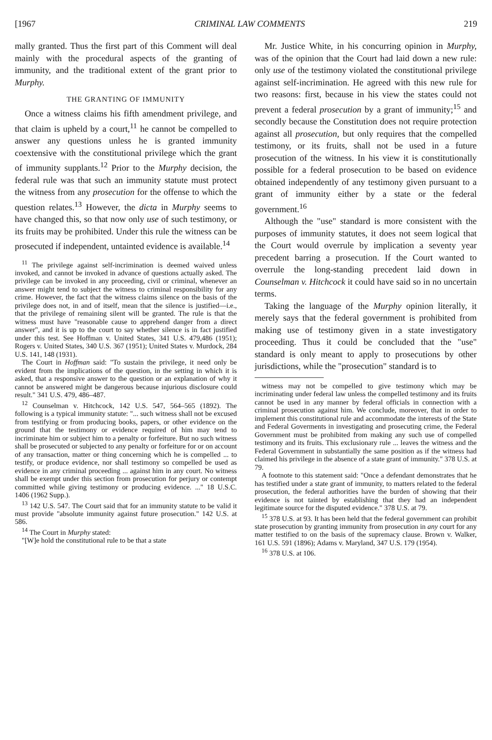[1967 CRIMINAL LAW COMMENTS 219
mally granted. Thus the first part of this Comment will deal mainly with the procedural aspects of the granting of immunity, and the traditional extent of the grant prior to Murphy.
THE GRANTING OF IMMUNITY
Once a witness claims his fifth amendment privilege, and that claim is upheld by a court,<sup>11</sup> he cannot be compelled to answer any questions unless he is granted immunity coextensive with the constitutional privilege which the grant of immunity supplants.<sup>12</sup> Prior to the Murphy decision, the federal rule was that such an immunity statute must protect the witness from any prosecution for the offense to which the question relates.<sup>13</sup> However, the dicta in Murphy seems to have changed this, so that now only use of such testimony, or its fruits may be prohibited. Under this rule the witness can be prosecuted if independent, untainted evidence is available.<sup>14</sup>
<sup>11</sup> The privilege against self-incrimination is deemed waived unless invoked, and cannot be invoked in advance of questions actually asked. The privilege can be invoked in any proceeding, civil or criminal, whenever an answer might tend to subject the witness to criminal responsibility for any crime. However, the fact that the witness claims silence on the basis of the privilege does not, in and of itself, mean that the silence is justified—i.e., that the privilege of remaining silent will be granted. The rule is that the witness must have "reasonable cause to apprehend danger from a direct answer", and it is up to the court to say whether silence is in fact justified under this test. See Hoffman v. United States, 341 U.S. 479,486 (1951); Rogers v. United States, 340 U.S. 367 (1951); United States v. Murdock, 284 U.S. 141, 148 (1931).
The Court in Hoffman said: "To sustain the privilege, it need only be evident from the implications of the question, in the setting in which it is asked, that a responsive answer to the question or an explanation of why it cannot be answered might be dangerous because injurious disclosure could result." 341 U.S. 479, 486–487.
<sup>12</sup> Counselman v. Hitchcock, 142 U.S. 547, 564–565 (1892). The following is a typical immunity statute: "... such witness shall not be excused from testifying or from producing books, papers, or other evidence on the ground that the testimony or evidence required of him may tend to incriminate him or subject him to a penalty or forfeiture. But no such witness shall be prosecuted or subjected to any penalty or forfeiture for or on account of any transaction, matter or thing concerning which he is compelled ... to testify, or produce evidence, nor shall testimony so compelled be used as evidence in any criminal proceeding ... against him in any court. No witness shall be exempt under this section from prosecution for perjury or contempt committed while giving testimony or producing evidence. ..." 18 U.S.C. 1406 (1962 Supp.).
<sup>13</sup> 142 U.S. 547. The Court said that for an immunity statute to be valid it must provide "absolute immunity against future prosecution." 142 U.S. at 586.
<sup>14</sup> The Court in Murphy stated:
"[W]e hold the constitutional rule to be that a state
Mr. Justice White, in his concurring opinion in Murphy, was of the opinion that the Court had laid down a new rule: only use of the testimony violated the constitutional privilege against self-incrimination. He agreed with this new rule for two reasons: first, because in his view the states could not prevent a federal prosecution by a grant of immunity;<sup>15</sup> and secondly because the Constitution does not require protection against all prosecution, but only requires that the compelled testimony, or its fruits, shall not be used in a future prosecution of the witness. In his view it is constitutionally possible for a federal prosecution to be based on evidence obtained independently of any testimony given pursuant to a grant of immunity either by a state or the federal government.<sup>16</sup>
Although the "use" standard is more consistent with the purposes of immunity statutes, it does not seem logical that the Court would overrule by implication a seventy year precedent barring a prosecution. If the Court wanted to overrule the long-standing precedent laid down in Counselman v. Hitchcock it could have said so in no uncertain terms.
Taking the language of the Murphy opinion literally, it merely says that the federal government is prohibited from making use of testimony given in a state investigatory proceeding. Thus it could be concluded that the "use" standard is only meant to apply to prosecutions by other jurisdictions, while the "prosecution" standard is to
witness may not be compelled to give testimony which may be incriminating under federal law unless the compelled testimony and its fruits cannot be used in any manner by federal officials in connection with a criminal prosecution against him. We conclude, moreover, that in order to implement this constitutional rule and accommodate the interests of the State and Federal Goverments in investigating and prosecuting crime, the Federal Government must be prohibited from making any such use of compelled testimony and its fruits. This exclusionary rule ... leaves the witness and the Federal Government in substantially the same position as if the witness had claimed his privilege in the absence of a state grant of immunity." 378 U.S. at 79.
A footnote to this statement said: "Once a defendant demonstrates that he has testified under a state grant of immunity, to matters related to the federal prosecution, the federal authorities have the burden of showing that their evidence is not tainted by establishing that they had an independent legitimate source for the disputed evidence." 378 U.S. at 79.
<sup>15</sup> 378 U.S. at 93. It has been held that the federal government can prohibit state prosecution by granting immunity from prosecution in any court for any matter testified to on the basis of the supremacy clause. Brown v. Walker, 161 U.S. 591 (1896); Adams v. Maryland, 347 U.S. 179 (1954).
<sup>16</sup> 378 U.S. at 106.